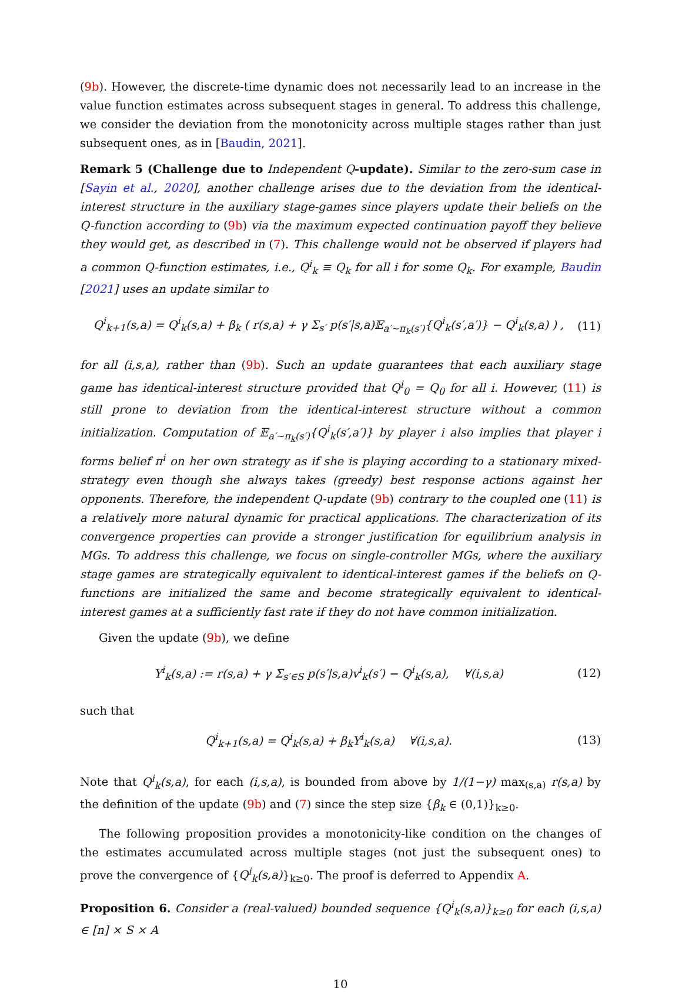(9b). However, the discrete-time dynamic does not necessarily lead to an increase in the value function estimates across subsequent stages in general. To address this challenge, we consider the deviation from the monotonicity across multiple stages rather than just subsequent ones, as in [Baudin, 2021].
Remark 5 (Challenge due to Independent Q-update). Similar to the zero-sum case in [Sayin et al., 2020], another challenge arises due to the deviation from the identical-interest structure in the auxiliary stage-games since players update their beliefs on the Q-function according to (9b) via the maximum expected continuation payoff they believe they would get, as described in (7). This challenge would not be observed if players had a common Q-function estimates, i.e., Q<sup>i</sup><sub>k</sub> ≡ Q<sub>k</sub> for all i for some Q<sub>k</sub>. For example, Baudin [2021] uses an update similar to
Q<sup>i</sup><sub>k+1</sub>(s,a) = Q<sup>i</sup><sub>k</sub>(s,a) + β<sub>k</sub> ( r(s,a) + γ Σ<sub>s′</sub> p(s′|s,a)𝔼<sub>a′∼π<sub>k</sub>(s′)</sub>{Q<sup>i</sup><sub>k</sub>(s′,a′)} − Q<sup>i</sup><sub>k</sub>(s,a) ) , (11)
for all (i,s,a), rather than (9b). Such an update guarantees that each auxiliary stage game has identical-interest structure provided that Q<sup>i</sup><sub>0</sub> = Q<sub>0</sub> for all i. However, (11) is still prone to deviation from the identical-interest structure without a common initialization. Computation of 𝔼<sub>a′∼π<sub>k</sub>(s′)</sub>{Q<sup>i</sup><sub>k</sub>(s′,a′)} by player i also implies that player i forms belief π<sup>i</sup> on her own strategy as if she is playing according to a stationary mixed-strategy even though she always takes (greedy) best response actions against her opponents. Therefore, the independent Q-update (9b) contrary to the coupled one (11) is a relatively more natural dynamic for practical applications. The characterization of its convergence properties can provide a stronger justification for equilibrium analysis in MGs. To address this challenge, we focus on single-controller MGs, where the auxiliary stage games are strategically equivalent to identical-interest games if the beliefs on Q-functions are initialized the same and become strategically equivalent to identical-interest games at a sufficiently fast rate if they do not have common initialization.
Given the update (9b), we define
Υ<sup>i</sup><sub>k</sub>(s,a) := r(s,a) + γ Σ<sub>s′∈S</sub> p(s′|s,a)v<sup>i</sup><sub>k</sub>(s′) − Q<sup>i</sup><sub>k</sub>(s,a), ∀(i,s,a) (12)
such that
Q<sup>i</sup><sub>k+1</sub>(s,a) = Q<sup>i</sup><sub>k</sub>(s,a) + β<sub>k</sub>Υ<sup>i</sup><sub>k</sub>(s,a) ∀(i,s,a). (13)
Note that Q<sup>i</sup><sub>k</sub>(s,a), for each (i,s,a), is bounded from above by 1/(1−γ) max<sub>(s,a)</sub> r(s,a) by the definition of the update (9b) and (7) since the step size {β<sub>k</sub> ∈ (0,1)}<sub>k≥0</sub>.
The following proposition provides a monotonicity-like condition on the changes of the estimates accumulated across multiple stages (not just the subsequent ones) to prove the convergence of {Q<sup>i</sup><sub>k</sub>(s,a)}<sub>k≥0</sub>. The proof is deferred to Appendix A.
Proposition 6. Consider a (real-valued) bounded sequence {Q<sup>i</sup><sub>k</sub>(s,a)}<sub>k≥0</sub> for each (i,s,a) ∈ [n] × S × A
10